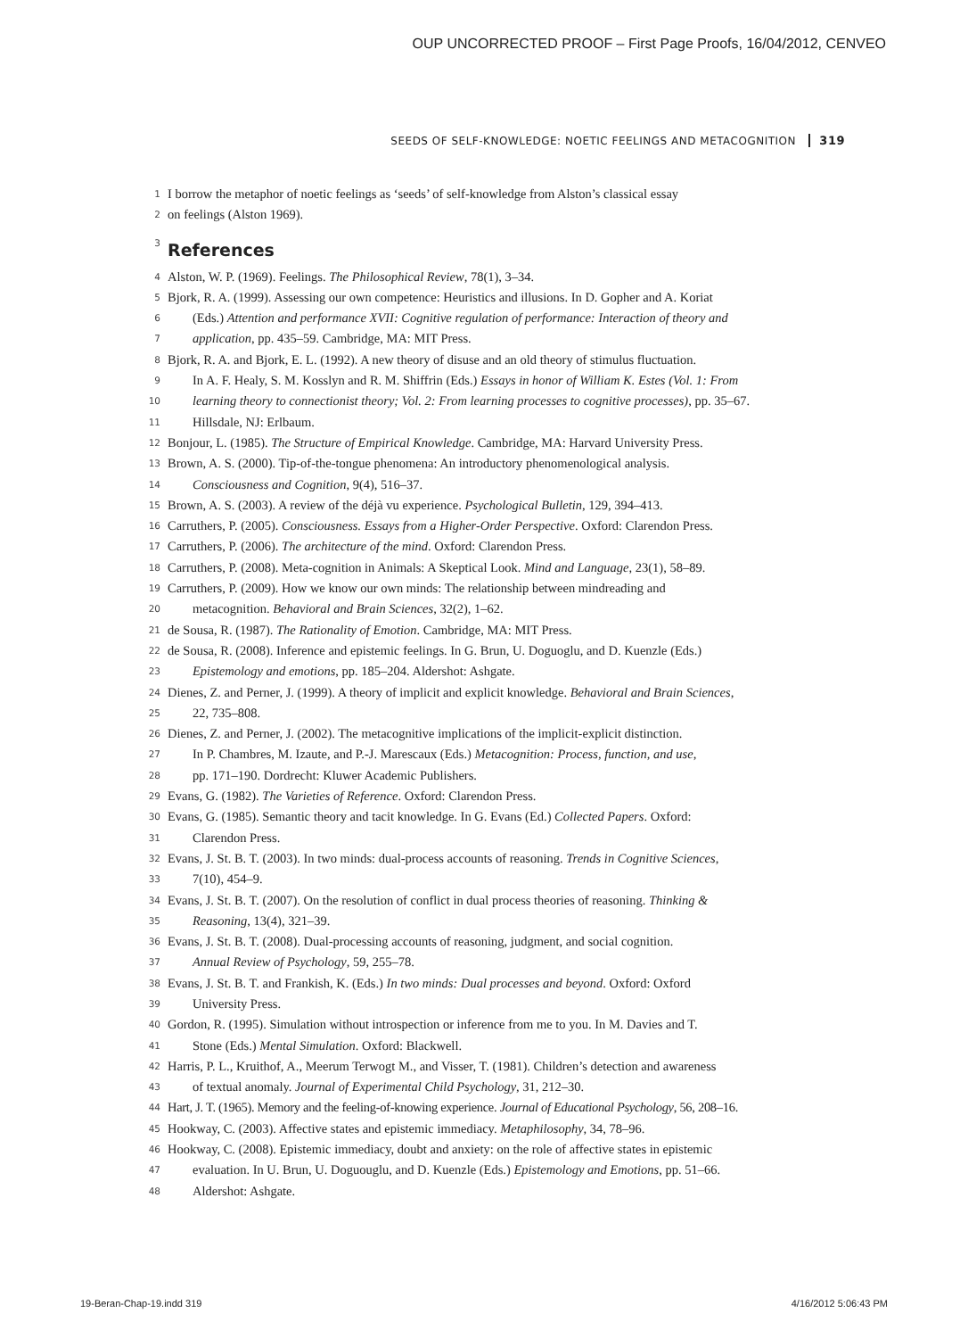OUP UNCORRECTED PROOF – First Page Proofs, 16/04/2012, CENVEO
SEEDS OF SELF-KNOWLEDGE: NOETIC FEELINGS AND METACOGNITION 319
1 I borrow the metaphor of noetic feelings as ‘seeds’ of self-knowledge from Alston’s classical essay
2 on feelings (Alston 1969).
3
References
4 Alston, W. P. (1969). Feelings. The Philosophical Review, 78(1), 3–34.
5 Bjork, R. A. (1999). Assessing our own competence: Heuristics and illusions. In D. Gopher and A. Koriat
6 (Eds.) Attention and performance XVII: Cognitive regulation of performance: Interaction of theory and
7 application, pp. 435–59. Cambridge, MA: MIT Press.
8 Bjork, R. A. and Bjork, E. L. (1992). A new theory of disuse and an old theory of stimulus fluctuation.
9 In A. F. Healy, S. M. Kosslyn and R. M. Shiffrin (Eds.) Essays in honor of William K. Estes (Vol. 1: From
10 learning theory to connectionist theory; Vol. 2: From learning processes to cognitive processes), pp. 35–67.
11 Hillsdale, NJ: Erlbaum.
12 Bonjour, L. (1985). The Structure of Empirical Knowledge. Cambridge, MA: Harvard University Press.
13 Brown, A. S. (2000). Tip-of-the-tongue phenomena: An introductory phenomenological analysis.
14 Consciousness and Cognition, 9(4), 516–37.
15 Brown, A. S. (2003). A review of the déjà vu experience. Psychological Bulletin, 129, 394–413.
16 Carruthers, P. (2005). Consciousness. Essays from a Higher-Order Perspective. Oxford: Clarendon Press.
17 Carruthers, P. (2006). The architecture of the mind. Oxford: Clarendon Press.
18 Carruthers, P. (2008). Meta-cognition in Animals: A Skeptical Look. Mind and Language, 23(1), 58–89.
19 Carruthers, P. (2009). How we know our own minds: The relationship between mindreading and
20 metacognition. Behavioral and Brain Sciences, 32(2), 1–62.
21 de Sousa, R. (1987). The Rationality of Emotion. Cambridge, MA: MIT Press.
22 de Sousa, R. (2008). Inference and epistemic feelings. In G. Brun, U. Doguoglu, and D. Kuenzle (Eds.)
23 Epistemology and emotions, pp. 185–204. Aldershot: Ashgate.
24 Dienes, Z. and Perner, J. (1999). A theory of implicit and explicit knowledge. Behavioral and Brain Sciences,
25 22, 735–808.
26 Dienes, Z. and Perner, J. (2002). The metacognitive implications of the implicit-explicit distinction.
27 In P. Chambres, M. Izaute, and P.-J. Marescaux (Eds.) Metacognition: Process, function, and use,
28 pp. 171–190. Dordrecht: Kluwer Academic Publishers.
29 Evans, G. (1982). The Varieties of Reference. Oxford: Clarendon Press.
30 Evans, G. (1985). Semantic theory and tacit knowledge. In G. Evans (Ed.) Collected Papers. Oxford:
31 Clarendon Press.
32 Evans, J. St. B. T. (2003). In two minds: dual-process accounts of reasoning. Trends in Cognitive Sciences,
33 7(10), 454–9.
34 Evans, J. St. B. T. (2007). On the resolution of conflict in dual process theories of reasoning. Thinking &
35 Reasoning, 13(4), 321–39.
36 Evans, J. St. B. T. (2008). Dual-processing accounts of reasoning, judgment, and social cognition.
37 Annual Review of Psychology, 59, 255–78.
38 Evans, J. St. B. T. and Frankish, K. (Eds.) In two minds: Dual processes and beyond. Oxford: Oxford
39 University Press.
40 Gordon, R. (1995). Simulation without introspection or inference from me to you. In M. Davies and T.
41 Stone (Eds.) Mental Simulation. Oxford: Blackwell.
42 Harris, P. L., Kruithof, A., Meerum Terwogt M., and Visser, T. (1981). Children’s detection and awareness
43 of textual anomaly. Journal of Experimental Child Psychology, 31, 212–30.
44 Hart, J. T. (1965). Memory and the feeling-of-knowing experience. Journal of Educational Psychology, 56, 208–16.
45 Hookway, C. (2003). Affective states and epistemic immediacy. Metaphilosophy, 34, 78–96.
46 Hookway, C. (2008). Epistemic immediacy, doubt and anxiety: on the role of affective states in epistemic
47 evaluation. In U. Brun, U. Doguouglu, and D. Kuenzle (Eds.) Epistemology and Emotions, pp. 51–66.
48 Aldershot: Ashgate.
19-Beran-Chap-19.indd 319 4/16/2012 5:06:43 PM